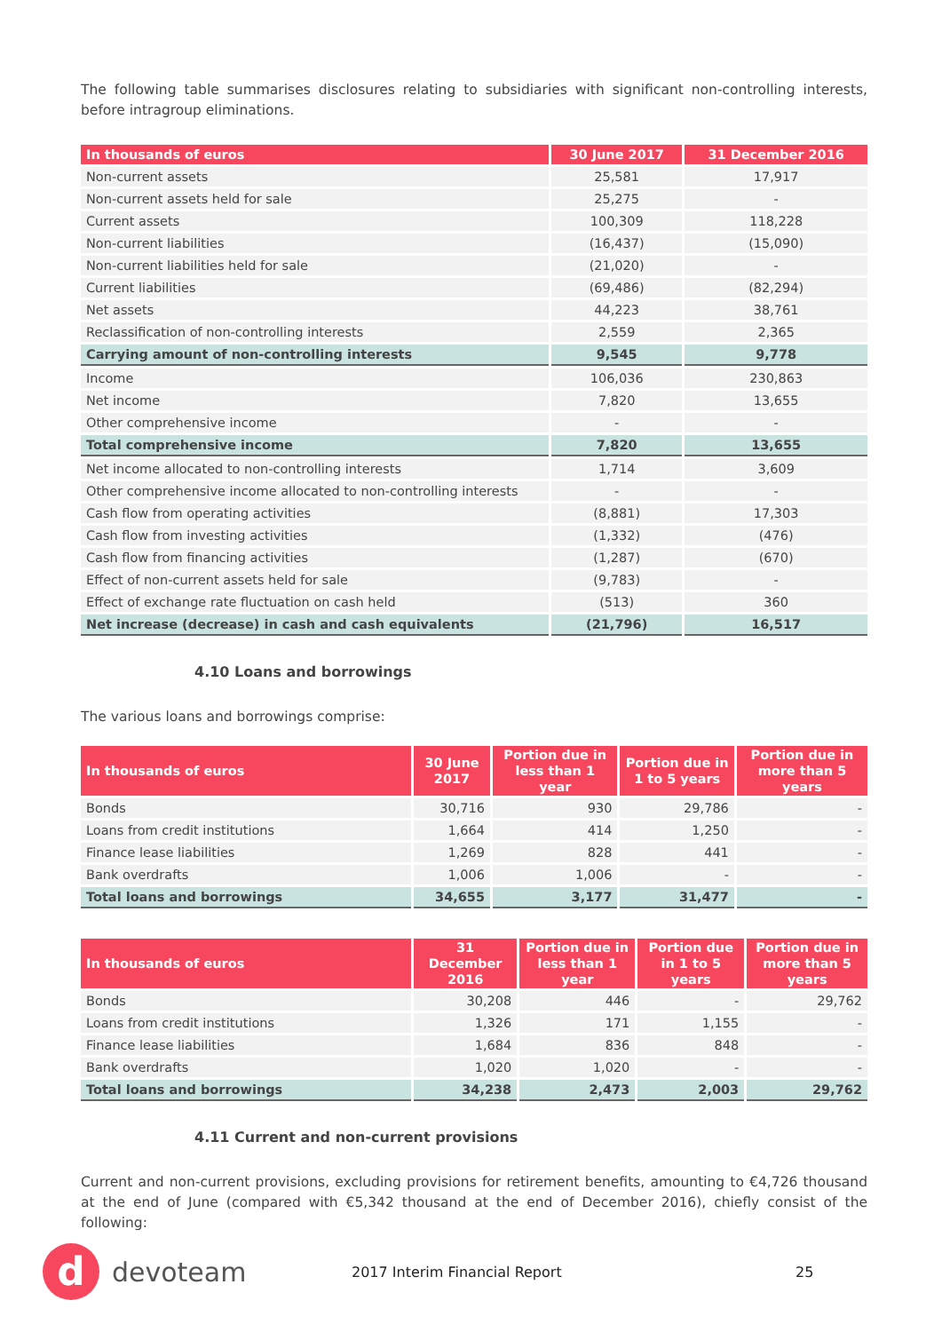The following table summarises disclosures relating to subsidiaries with significant non-controlling interests, before intragroup eliminations.
| In thousands of euros | 30 June 2017 | 31 December 2016 |
| --- | --- | --- |
| Non-current assets | 25,581 | 17,917 |
| Non-current assets held for sale | 25,275 | - |
| Current assets | 100,309 | 118,228 |
| Non-current liabilities | (16,437) | (15,090) |
| Non-current liabilities held for sale | (21,020) | - |
| Current liabilities | (69,486) | (82,294) |
| Net assets | 44,223 | 38,761 |
| Reclassification of non-controlling interests | 2,559 | 2,365 |
| Carrying amount of non-controlling interests | 9,545 | 9,778 |
| Income | 106,036 | 230,863 |
| Net income | 7,820 | 13,655 |
| Other comprehensive income | - | - |
| Total comprehensive income | 7,820 | 13,655 |
| Net income allocated to non-controlling interests | 1,714 | 3,609 |
| Other comprehensive income allocated to non-controlling interests | - | - |
| Cash flow from operating activities | (8,881) | 17,303 |
| Cash flow from investing activities | (1,332) | (476) |
| Cash flow from financing activities | (1,287) | (670) |
| Effect of non-current assets held for sale | (9,783) | - |
| Effect of exchange rate fluctuation on cash held | (513) | 360 |
| Net increase (decrease) in cash and cash equivalents | (21,796) | 16,517 |
4.10 Loans and borrowings
The various loans and borrowings comprise:
| In thousands of euros | 30 June 2017 | Portion due in less than 1 year | Portion due in 1 to 5 years | Portion due in more than 5 years |
| --- | --- | --- | --- | --- |
| Bonds | 30,716 | 930 | 29,786 | - |
| Loans from credit institutions | 1,664 | 414 | 1,250 | - |
| Finance lease liabilities | 1,269 | 828 | 441 | - |
| Bank overdrafts | 1,006 | 1,006 | - | - |
| Total loans and borrowings | 34,655 | 3,177 | 31,477 | - |
| In thousands of euros | 31 December 2016 | Portion due in less than 1 year | Portion due in 1 to 5 years | Portion due in more than 5 years |
| --- | --- | --- | --- | --- |
| Bonds | 30,208 | 446 | - | 29,762 |
| Loans from credit institutions | 1,326 | 171 | 1,155 | - |
| Finance lease liabilities | 1,684 | 836 | 848 | - |
| Bank overdrafts | 1,020 | 1,020 | - | - |
| Total loans and borrowings | 34,238 | 2,473 | 2,003 | 29,762 |
4.11 Current and non-current provisions
Current and non-current provisions, excluding provisions for retirement benefits, amounting to €4,726 thousand at the end of June (compared with €5,342 thousand at the end of December 2016), chiefly consist of the following:
d
devoteam
2017 Interim Financial Report 25